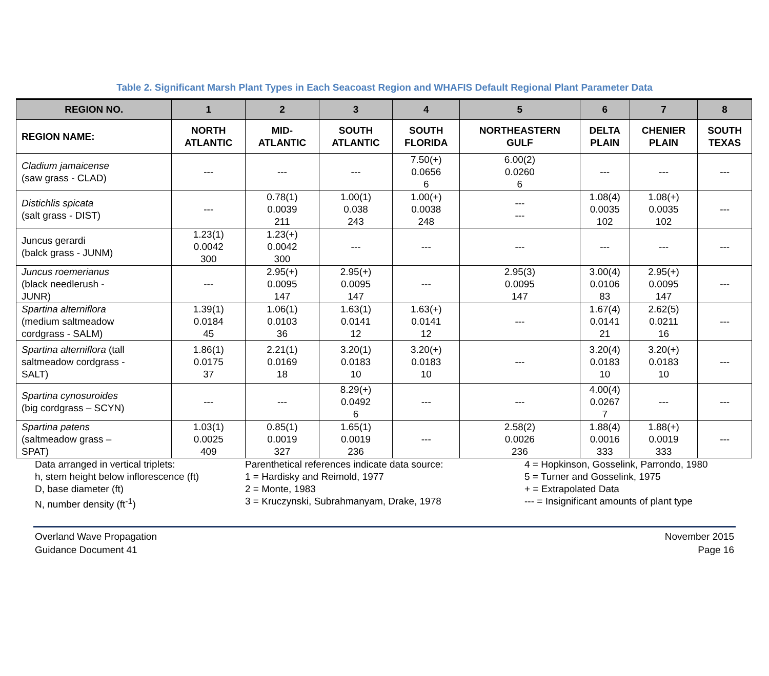Table 2. Significant Marsh Plant Types in Each Seacoast Region and WHAFIS Default Regional Plant Parameter Data
| REGION NO. | 1 | 2 | 3 | 4 | 5 | 6 | 7 | 8 |
| --- | --- | --- | --- | --- | --- | --- | --- | --- |
| REGION NAME: | NORTH ATLANTIC | MID- ATLANTIC | SOUTH ATLANTIC | SOUTH FLORIDA | NORTHEASTERN GULF | DELTA PLAIN | CHENIER PLAIN | SOUTH TEXAS |
| Cladium jamaicense (saw grass - CLAD) | --- | --- | --- | 7.50(+) 0.0656 6 | 6.00(2) 0.0260 6 | --- | --- | --- |
| Distichlis spicata (salt grass - DIST) | --- | 0.78(1) 0.0039 211 | 1.00(1) 0.038 243 | 1.00(+) 0.0038 248 | --- --- | 1.08(4) 0.0035 102 | 1.08(+) 0.0035 102 | --- |
| Juncus gerardi (balck grass - JUNM) | 1.23(1) 0.0042 300 | 1.23(+) 0.0042 300 | --- | --- | --- | --- | --- | --- |
| Juncus roemerianus (black needlerush - JUNR) | --- | 2.95(+) 0.0095 147 | 2.95(+) 0.0095 147 | --- | 2.95(3) 0.0095 147 | 3.00(4) 0.0106 83 | 2.95(+) 0.0095 147 | --- |
| Spartina alterniflora (medium saltmeadow cordgrass - SALM) | 1.39(1) 0.0184 45 | 1.06(1) 0.0103 36 | 1.63(1) 0.0141 12 | 1.63(+) 0.0141 12 | --- | 1.67(4) 0.0141 21 | 2.62(5) 0.0211 16 | --- |
| Spartina alterniflora (tall saltmeadow cordgrass - SALT) | 1.86(1) 0.0175 37 | 2.21(1) 0.0169 18 | 3.20(1) 0.0183 10 | 3.20(+) 0.0183 10 | --- | 3.20(4) 0.0183 10 | 3.20(+) 0.0183 10 | --- |
| Spartina cynosuroides (big cordgrass – SCYN) | --- | --- | 8.29(+) 0.0492 6 | --- | --- | 4.00(4) 0.0267 7 | --- | --- |
| Spartina patens (saltmeadow grass – SPAT) | 1.03(1) 0.0025 409 | 0.85(1) 0.0019 327 | 1.65(1) 0.0019 236 | --- | 2.58(2) 0.0026 236 | 1.88(4) 0.0016 333 | 1.88(+) 0.0019 333 | --- |
Data arranged in vertical triplets:
h, stem height below inflorescence (ft)
D, base diameter (ft)
N, number density (ft<sup>-1</sup>)
Parenthetical references indicate data source:
1 = Hardisky and Reimold, 1977
2 = Monte, 1983
3 = Kruczynski, Subrahmanyam, Drake, 1978
4 = Hopkinson, Gosselink, Parrondo, 1980
5 = Turner and Gosselink, 1975
+ = Extrapolated Data
--- = Insignificant amounts of plant type
Overland Wave Propagation
Guidance Document 41
November 2015
Page 16